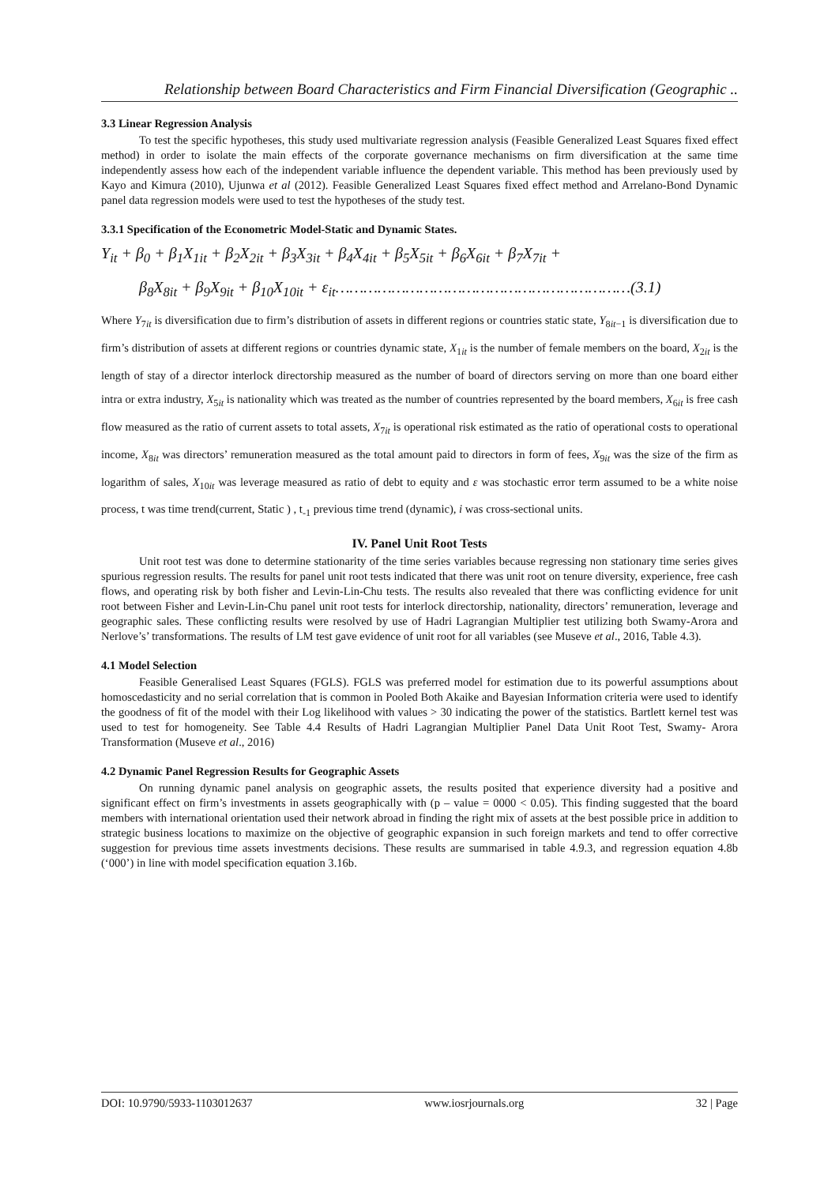Relationship between Board Characteristics and Firm Financial Diversification (Geographic ..
3.3 Linear Regression Analysis
To test the specific hypotheses, this study used multivariate regression analysis (Feasible Generalized Least Squares fixed effect method) in order to isolate the main effects of the corporate governance mechanisms on firm diversification at the same time independently assess how each of the independent variable influence the dependent variable. This method has been previously used by Kayo and Kimura (2010), Ujunwa et al (2012). Feasible Generalized Least Squares fixed effect method and Arrelano-Bond Dynamic panel data regression models were used to test the hypotheses of the study test.
3.3.1 Specification of the Econometric Model-Static and Dynamic States.
Y<sub>it</sub> + β<sub>0</sub> + β<sub>1</sub>X<sub>1it</sub> + β<sub>2</sub>X<sub>2it</sub> + β<sub>3</sub>X<sub>3it</sub> + β<sub>4</sub>X<sub>4it</sub> + β<sub>5</sub>X<sub>5it</sub> + β<sub>6</sub>X<sub>6it</sub> + β<sub>7</sub>X<sub>7it</sub> +
β<sub>8</sub>X<sub>8it</sub> + β<sub>9</sub>X<sub>9it</sub> + β<sub>10</sub>X<sub>10it</sub> + ε<sub>it</sub>………………………………………………………(3.1)
Where Y<sub>7it</sub> is diversification due to firm’s distribution of assets in different regions or countries static state, Y<sub>8it−1</sub> is diversification due to firm’s distribution of assets at different regions or countries dynamic state, X<sub>1it</sub> is the number of female members on the board, X<sub>2it</sub> is the length of stay of a director interlock directorship measured as the number of board of directors serving on more than one board either intra or extra industry, X<sub>5it</sub> is nationality which was treated as the number of countries represented by the board members, X<sub>6it</sub> is free cash flow measured as the ratio of current assets to total assets, X<sub>7it</sub> is operational risk estimated as the ratio of operational costs to operational income, X<sub>8it</sub> was directors’ remuneration measured as the total amount paid to directors in form of fees, X<sub>9it</sub> was the size of the firm as logarithm of sales, X<sub>10it</sub> was leverage measured as ratio of debt to equity and ε was stochastic error term assumed to be a white noise process, t was time trend(current, Static ) , t<sub>-1</sub> previous time trend (dynamic), i was cross-sectional units.
IV. Panel Unit Root Tests
Unit root test was done to determine stationarity of the time series variables because regressing non stationary time series gives spurious regression results. The results for panel unit root tests indicated that there was unit root on tenure diversity, experience, free cash flows, and operating risk by both fisher and Levin-Lin-Chu tests. The results also revealed that there was conflicting evidence for unit root between Fisher and Levin-Lin-Chu panel unit root tests for interlock directorship, nationality, directors’ remuneration, leverage and geographic sales. These conflicting results were resolved by use of Hadri Lagrangian Multiplier test utilizing both Swamy-Arora and Nerlove’s’ transformations. The results of LM test gave evidence of unit root for all variables (see Museve et al., 2016, Table 4.3).
4.1 Model Selection
Feasible Generalised Least Squares (FGLS). FGLS was preferred model for estimation due to its powerful assumptions about homoscedasticity and no serial correlation that is common in Pooled Both Akaike and Bayesian Information criteria were used to identify the goodness of fit of the model with their Log likelihood with values > 30 indicating the power of the statistics. Bartlett kernel test was used to test for homogeneity. See Table 4.4 Results of Hadri Lagrangian Multiplier Panel Data Unit Root Test, Swamy- Arora Transformation (Museve et al., 2016)
4.2 Dynamic Panel Regression Results for Geographic Assets
On running dynamic panel analysis on geographic assets, the results posited that experience diversity had a positive and significant effect on firm’s investments in assets geographically with (p – value = 0000 < 0.05). This finding suggested that the board members with international orientation used their network abroad in finding the right mix of assets at the best possible price in addition to strategic business locations to maximize on the objective of geographic expansion in such foreign markets and tend to offer corrective suggestion for previous time assets investments decisions. These results are summarised in table 4.9.3, and regression equation 4.8b (‘000’) in line with model specification equation 3.16b.
DOI: 10.9790/5933-1103012637 www.iosrjournals.org 32 | Page